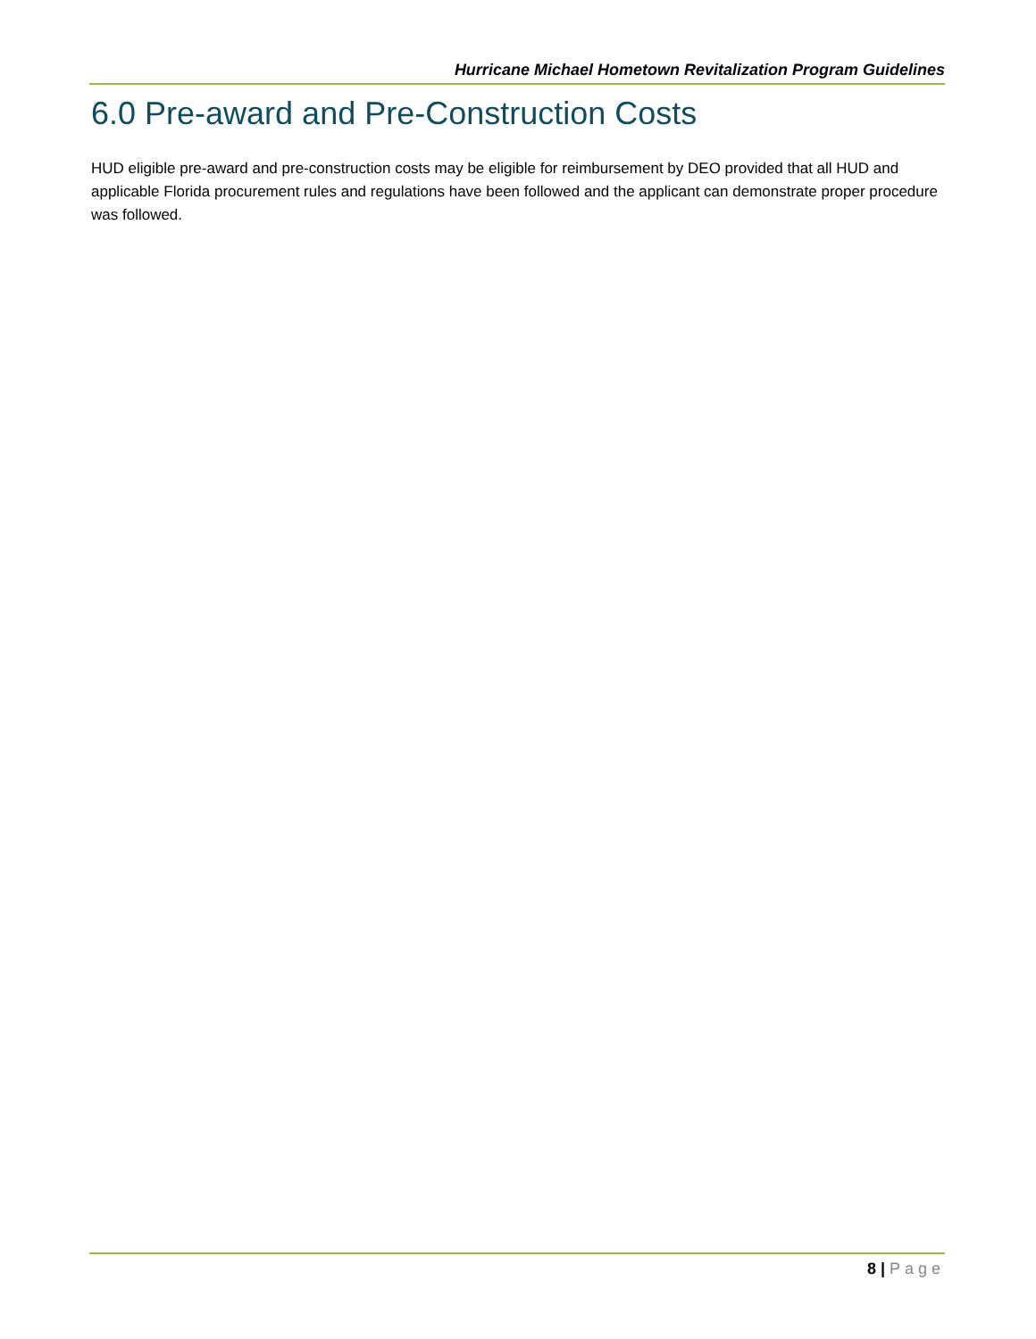Hurricane Michael Hometown Revitalization Program Guidelines
6.0 Pre-award and Pre-Construction Costs
HUD eligible pre-award and pre-construction costs may be eligible for reimbursement by DEO provided that all HUD and applicable Florida procurement rules and regulations have been followed and the applicant can demonstrate proper procedure was followed.
8 | Page